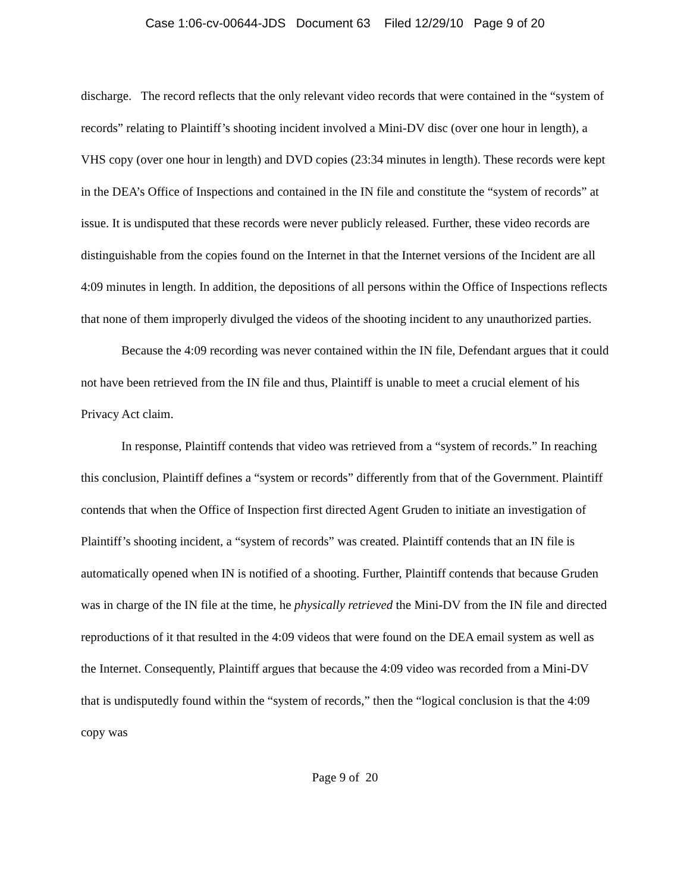Case 1:06-cv-00644-JDS Document 63 Filed 12/29/10 Page 9 of 20
discharge. The record reflects that the only relevant video records that were contained in the “system of records” relating to Plaintiff’s shooting incident involved a Mini-DV disc (over one hour in length), a VHS copy (over one hour in length) and DVD copies (23:34 minutes in length). These records were kept in the DEA’s Office of Inspections and contained in the IN file and constitute the “system of records” at issue. It is undisputed that these records were never publicly released. Further, these video records are distinguishable from the copies found on the Internet in that the Internet versions of the Incident are all 4:09 minutes in length. In addition, the depositions of all persons within the Office of Inspections reflects that none of them improperly divulged the videos of the shooting incident to any unauthorized parties.
Because the 4:09 recording was never contained within the IN file, Defendant argues that it could not have been retrieved from the IN file and thus, Plaintiff is unable to meet a crucial element of his Privacy Act claim.
In response, Plaintiff contends that video was retrieved from a “system of records.” In reaching this conclusion, Plaintiff defines a “system or records” differently from that of the Government. Plaintiff contends that when the Office of Inspection first directed Agent Gruden to initiate an investigation of Plaintiff’s shooting incident, a “system of records” was created. Plaintiff contends that an IN file is automatically opened when IN is notified of a shooting. Further, Plaintiff contends that because Gruden was in charge of the IN file at the time, he physically retrieved the Mini-DV from the IN file and directed reproductions of it that resulted in the 4:09 videos that were found on the DEA email system as well as the Internet. Consequently, Plaintiff argues that because the 4:09 video was recorded from a Mini-DV that is undisputedly found within the “system of records,” then the “logical conclusion is that the 4:09 copy was
Page 9 of 20